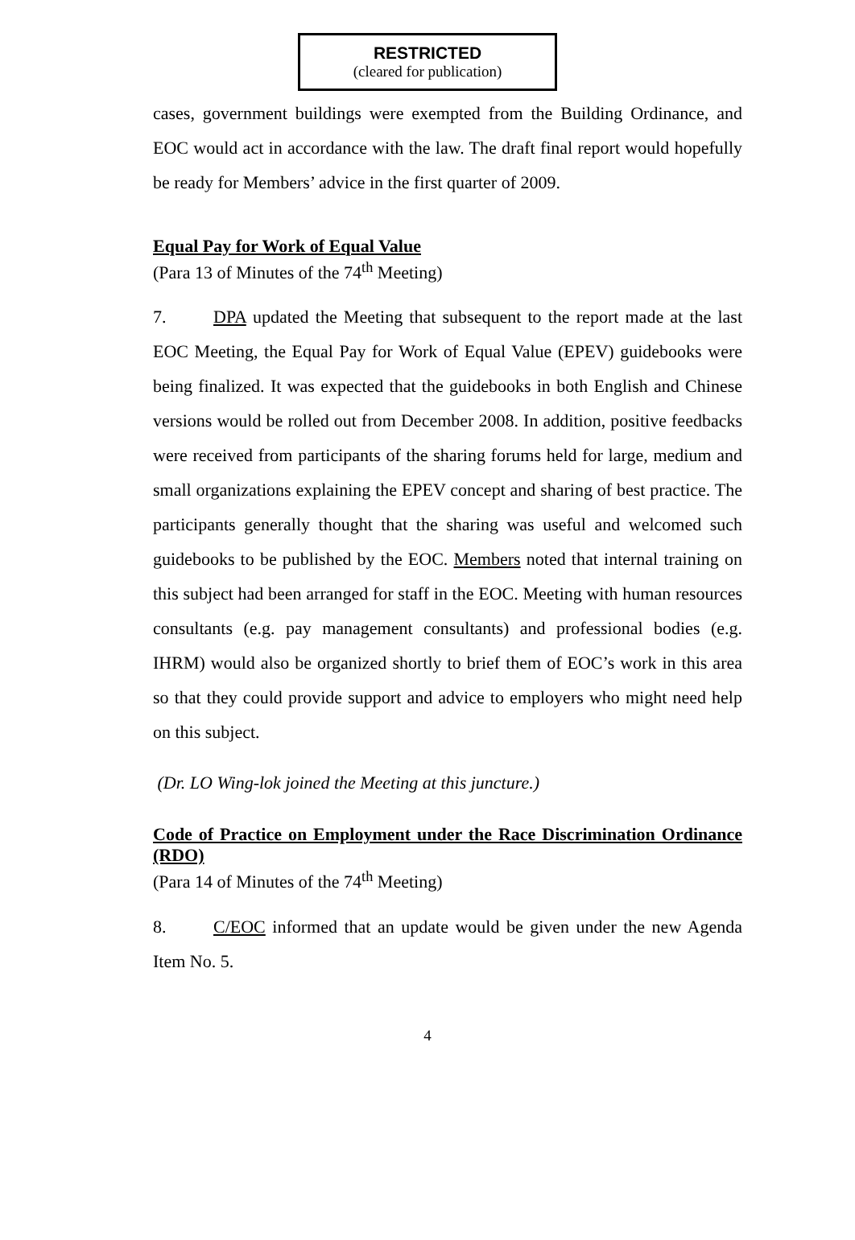RESTRICTED
(cleared for publication)
cases, government buildings were exempted from the Building Ordinance, and EOC would act in accordance with the law. The draft final report would hopefully be ready for Members’ advice in the first quarter of 2009.
Equal Pay for Work of Equal Value
(Para 13 of Minutes of the 74<sup>th</sup> Meeting)
7. DPA updated the Meeting that subsequent to the report made at the last EOC Meeting, the Equal Pay for Work of Equal Value (EPEV) guidebooks were being finalized. It was expected that the guidebooks in both English and Chinese versions would be rolled out from December 2008. In addition, positive feedbacks were received from participants of the sharing forums held for large, medium and small organizations explaining the EPEV concept and sharing of best practice. The participants generally thought that the sharing was useful and welcomed such guidebooks to be published by the EOC. Members noted that internal training on this subject had been arranged for staff in the EOC. Meeting with human resources consultants (e.g. pay management consultants) and professional bodies (e.g. IHRM) would also be organized shortly to brief them of EOC’s work in this area so that they could provide support and advice to employers who might need help on this subject.
(Dr. LO Wing-lok joined the Meeting at this juncture.)
Code of Practice on Employment under the Race Discrimination Ordinance (RDO)
(Para 14 of Minutes of the 74<sup>th</sup> Meeting)
8. C/EOC informed that an update would be given under the new Agenda Item No. 5.
4